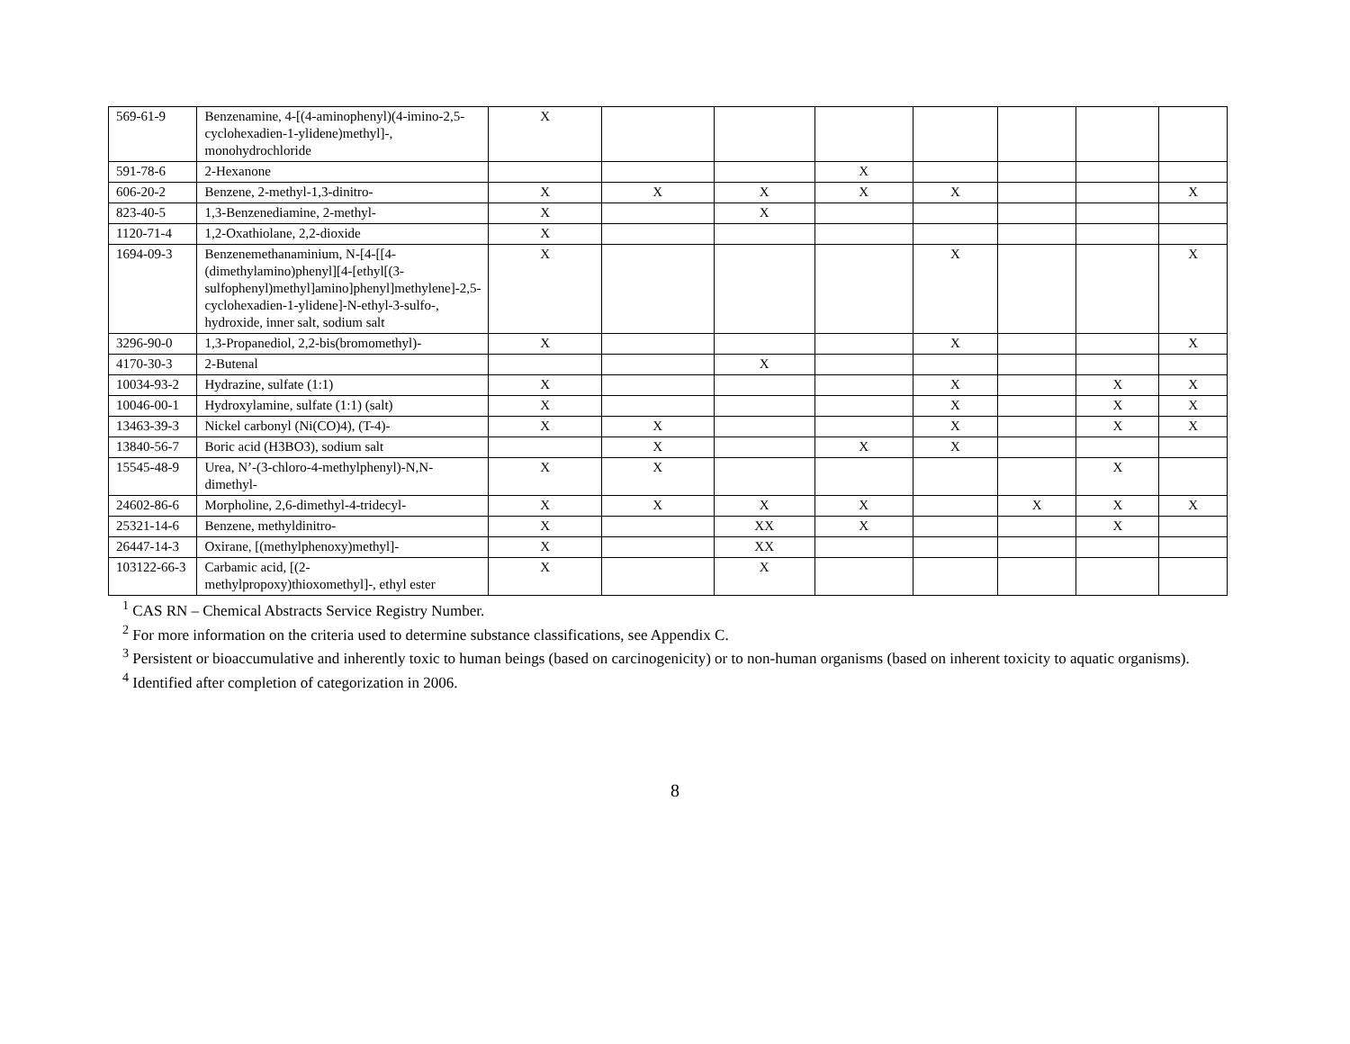| 569-61-9 | Benzenamine, 4-[(4-aminophenyl)(4-imino-2,5-cyclohexadien-1-ylidene)methyl]-, monohydrochloride | X | | | | | | | |
| 591-78-6 | 2-Hexanone | | | | X | | | | |
| 606-20-2 | Benzene, 2-methyl-1,3-dinitro- | X | X | X | X | X | | | X |
| 823-40-5 | 1,3-Benzenediamine, 2-methyl- | X | | X | | | | | |
| 1120-71-4 | 1,2-Oxathiolane, 2,2-dioxide | X | | | | | | | |
| 1694-09-3 | Benzenemethanaminium, N-[4-[[4-(dimethylamino)phenyl][4-[ethyl[(3-sulfophenyl)methyl]amino]phenyl]methylene]-2,5-cyclohexadien-1-ylidene]-N-ethyl-3-sulfo-, hydroxide, inner salt, sodium salt | X | | | | X | | | X |
| 3296-90-0 | 1,3-Propanediol, 2,2-bis(bromomethyl)- | X | | | | X | | | X |
| 4170-30-3 | 2-Butenal | | | X | | | | | |
| 10034-93-2 | Hydrazine, sulfate (1:1) | X | | | | X | | X | X |
| 10046-00-1 | Hydroxylamine, sulfate (1:1) (salt) | X | | | | X | | X | X |
| 13463-39-3 | Nickel carbonyl (Ni(CO)4), (T-4)- | X | X | | | X | | X | X |
| 13840-56-7 | Boric acid (H3BO3), sodium salt | | X | | X | X | | | |
| 15545-48-9 | Urea, N’-(3-chloro-4-methylphenyl)-N,N-dimethyl- | X | X | | | | | X | |
| 24602-86-6 | Morpholine, 2,6-dimethyl-4-tridecyl- | X | X | X | X | | X | X | X |
| 25321-14-6 | Benzene, methyldinitro- | X | | XX | X | | | X | |
| 26447-14-3 | Oxirane, [(methylphenoxy)methyl]- | X | | XX | | | | | |
| 103122-66-3 | Carbamic acid, [(2-methylpropoxy)thioxomethyl]-, ethyl ester | X | | X | | | | | |
<sup>1</sup> CAS RN – Chemical Abstracts Service Registry Number.
<sup>2</sup> For more information on the criteria used to determine substance classifications, see Appendix C.
<sup>3</sup> Persistent or bioaccumulative and inherently toxic to human beings (based on carcinogenicity) or to non-human organisms (based on inherent toxicity to aquatic organisms).
<sup>4</sup> Identified after completion of categorization in 2006.
8